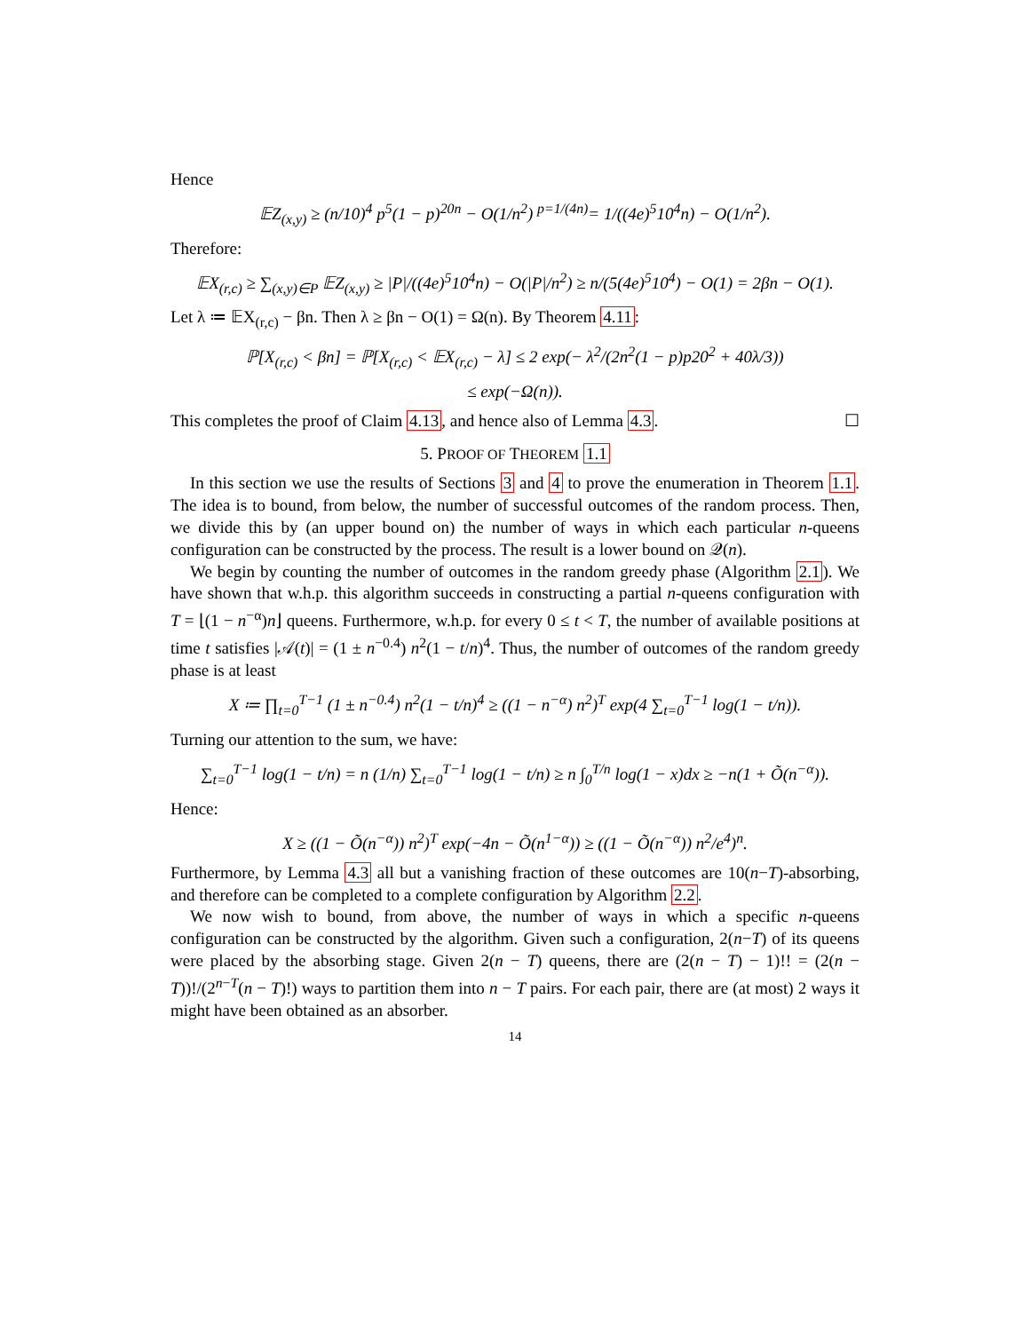Hence
𝔼Z<sub>(x,y)</sub> ≥ (n/10)<sup>4</sup> p<sup>5</sup>(1 − p)<sup>20n</sup> − O(1/n<sup>2</sup>) <sup>p=1/(4n)</sup>= 1/((4e)<sup>5</sup>10<sup>4</sup>n) − O(1/n<sup>2</sup>).
Therefore:
𝔼X<sub>(r,c)</sub> ≥ ∑<sub>(x,y)∈P</sub> 𝔼Z<sub>(x,y)</sub> ≥ |P|/((4e)<sup>5</sup>10<sup>4</sup>n) − O(|P|/n<sup>2</sup>) ≥ n/(5(4e)<sup>5</sup>10<sup>4</sup>) − O(1) = 2βn − O(1).
Let λ ≔ 𝔼X<sub>(r,c)</sub> − βn. Then λ ≥ βn − O(1) = Ω(n). By Theorem 4.11:
ℙ[X<sub>(r,c)</sub> < βn] = ℙ[X<sub>(r,c)</sub> < 𝔼X<sub>(r,c)</sub> − λ] ≤ 2 exp(− λ<sup>2</sup>/(2n<sup>2</sup>(1 − p)p20<sup>2</sup> + 40λ/3))
≤ exp(−Ω(n)).
This completes the proof of Claim 4.13, and hence also of Lemma 4.3. ☐
5. PROOF OF THEOREM 1.1
In this section we use the results of Sections 3 and 4 to prove the enumeration in Theorem 1.1. The idea is to bound, from below, the number of successful outcomes of the random process. Then, we divide this by (an upper bound on) the number of ways in which each particular n-queens configuration can be constructed by the process. The result is a lower bound on 𝒬(n).
We begin by counting the number of outcomes in the random greedy phase (Algorithm 2.1). We have shown that w.h.p. this algorithm succeeds in constructing a partial n-queens configuration with T = ⌊(1 − n<sup>−α</sup>)n⌋ queens. Furthermore, w.h.p. for every 0 ≤ t < T, the number of available positions at time t satisfies |𝒜(t)| = (1 ± n<sup>−0.4</sup>) n<sup>2</sup>(1 − t/n)<sup>4</sup>. Thus, the number of outcomes of the random greedy phase is at least
X ≔ ∏<sub>t=0</sub><sup>T−1</sup> (1 ± n<sup>−0.4</sup>) n<sup>2</sup>(1 − t/n)<sup>4</sup> ≥ ((1 − n<sup>−α</sup>) n<sup>2</sup>)<sup>T</sup> exp(4 ∑<sub>t=0</sub><sup>T−1</sup> log(1 − t/n)).
Turning our attention to the sum, we have:
∑<sub>t=0</sub><sup>T−1</sup> log(1 − t/n) = n (1/n) ∑<sub>t=0</sub><sup>T−1</sup> log(1 − t/n) ≥ n ∫<sub>0</sub><sup>T/n</sup> log(1 − x)dx ≥ −n(1 + Õ(n<sup>−α</sup>)).
Hence:
X ≥ ((1 − Õ(n<sup>−α</sup>)) n<sup>2</sup>)<sup>T</sup> exp(−4n − Õ(n<sup>1−α</sup>)) ≥ ((1 − Õ(n<sup>−α</sup>)) n<sup>2</sup>/e<sup>4</sup>)<sup>n</sup>.
Furthermore, by Lemma 4.3 all but a vanishing fraction of these outcomes are 10(n−T)-absorbing, and therefore can be completed to a complete configuration by Algorithm 2.2.
We now wish to bound, from above, the number of ways in which a specific n-queens configuration can be constructed by the algorithm. Given such a configuration, 2(n−T) of its queens were placed by the absorbing stage. Given 2(n − T) queens, there are (2(n − T) − 1)!! = (2(n − T))!/(2<sup>n−T</sup>(n − T)!) ways to partition them into n − T pairs. For each pair, there are (at most) 2 ways it might have been obtained as an absorber.
14